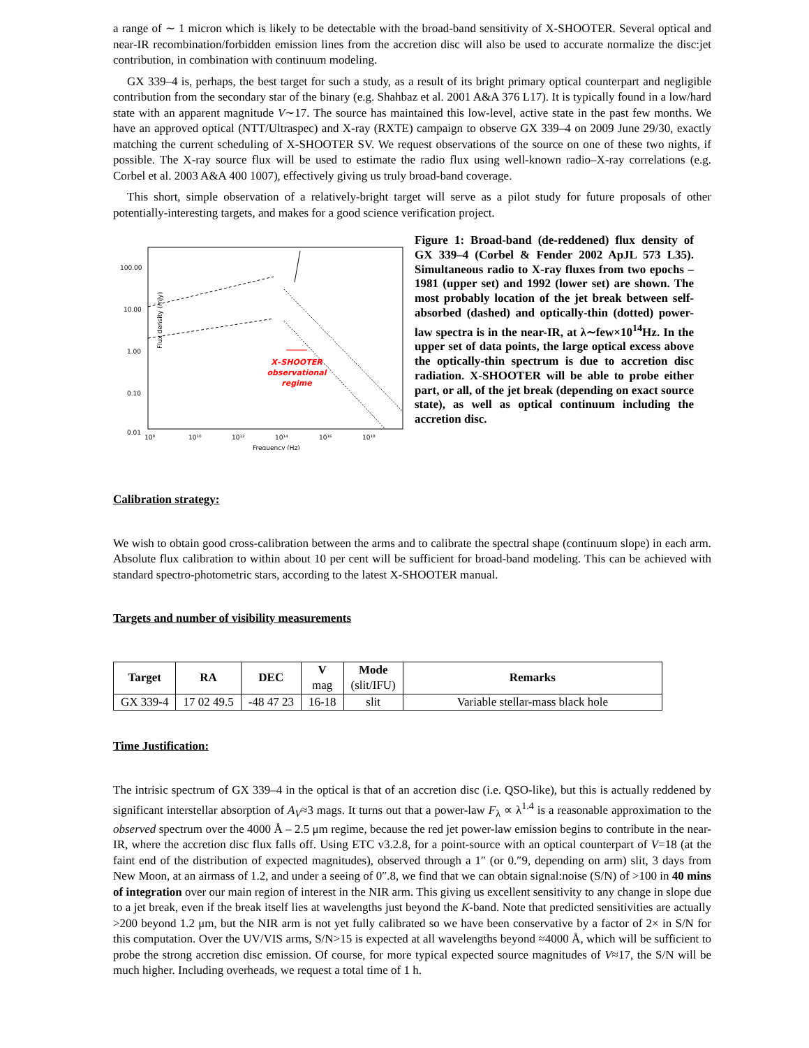a range of ∼ 1 micron which is likely to be detectable with the broad-band sensitivity of X-SHOOTER. Several optical and near-IR recombination/forbidden emission lines from the accretion disc will also be used to accurate normalize the disc:jet contribution, in combination with continuum modeling.
GX 339–4 is, perhaps, the best target for such a study, as a result of its bright primary optical counterpart and negligible contribution from the secondary star of the binary (e.g. Shahbaz et al. 2001 A&A 376 L17). It is typically found in a low/hard state with an apparent magnitude V∼17. The source has maintained this low-level, active state in the past few months. We have an approved optical (NTT/Ultraspec) and X-ray (RXTE) campaign to observe GX 339–4 on 2009 June 29/30, exactly matching the current scheduling of X-SHOOTER SV. We request observations of the source on one of these two nights, if possible. The X-ray source flux will be used to estimate the radio flux using well-known radio–X-ray correlations (e.g. Corbel et al. 2003 A&A 400 1007), effectively giving us truly broad-band coverage.
This short, simple observation of a relatively-bright target will serve as a pilot study for future proposals of other potentially-interesting targets, and makes for a good science verification project.
Flux density (mJy)
100.00
10.00
1.00
0.10
0.01
10⁸
10¹⁰
10¹²
10¹⁴
10¹⁶
10¹⁸
Frequency (Hz)
X–SHOOTER
observational
regime
Figure 1: Broad-band (de-reddened) flux density of GX 339–4 (Corbel & Fender 2002 ApJL 573 L35). Simultaneous radio to X-ray fluxes from two epochs – 1981 (upper set) and 1992 (lower set) are shown. The most probably location of the jet break between self-absorbed (dashed) and optically-thin (dotted) power-law spectra is in the near-IR, at λ∼few×10<sup>14</sup>Hz. In the upper set of data points, the large optical excess above the optically-thin spectrum is due to accretion disc radiation. X-SHOOTER will be able to probe either part, or all, of the jet break (depending on exact source state), as well as optical continuum including the accretion disc.
Calibration strategy:
We wish to obtain good cross-calibration between the arms and to calibrate the spectral shape (continuum slope) in each arm. Absolute flux calibration to within about 10 per cent will be sufficient for broad-band modeling. This can be achieved with standard spectro-photometric stars, according to the latest X-SHOOTER manual.
Targets and number of visibility measurements
| Target | RA | DEC | V mag | Mode (slit/IFU) | Remarks |
| --- | --- | --- | --- | --- | --- |
| GX 339-4 | 17 02 49.5 | -48 47 23 | 16-18 | slit | Variable stellar-mass black hole |
Time Justification:
The intrisic spectrum of GX 339–4 in the optical is that of an accretion disc (i.e. QSO-like), but this is actually reddened by significant interstellar absorption of A<sub>V</sub>≈3 mags. It turns out that a power-law F<sub>λ</sub> ∝ λ<sup>1.4</sup> is a reasonable approximation to the observed spectrum over the 4000 Å – 2.5 μm regime, because the red jet power-law emission begins to contribute in the near-IR, where the accretion disc flux falls off. Using ETC v3.2.8, for a point-source with an optical counterpart of V=18 (at the faint end of the distribution of expected magnitudes), observed through a 1″ (or 0.″9, depending on arm) slit, 3 days from New Moon, at an airmass of 1.2, and under a seeing of 0″.8, we find that we can obtain signal:noise (S/N) of >100 in 40 mins of integration over our main region of interest in the NIR arm. This giving us excellent sensitivity to any change in slope due to a jet break, even if the break itself lies at wavelengths just beyond the K-band. Note that predicted sensitivities are actually >200 beyond 1.2 μm, but the NIR arm is not yet fully calibrated so we have been conservative by a factor of 2× in S/N for this computation. Over the UV/VIS arms, S/N>15 is expected at all wavelengths beyond ≈4000 Å, which will be sufficient to probe the strong accretion disc emission. Of course, for more typical expected source magnitudes of V≈17, the S/N will be much higher. Including overheads, we request a total time of 1 h.